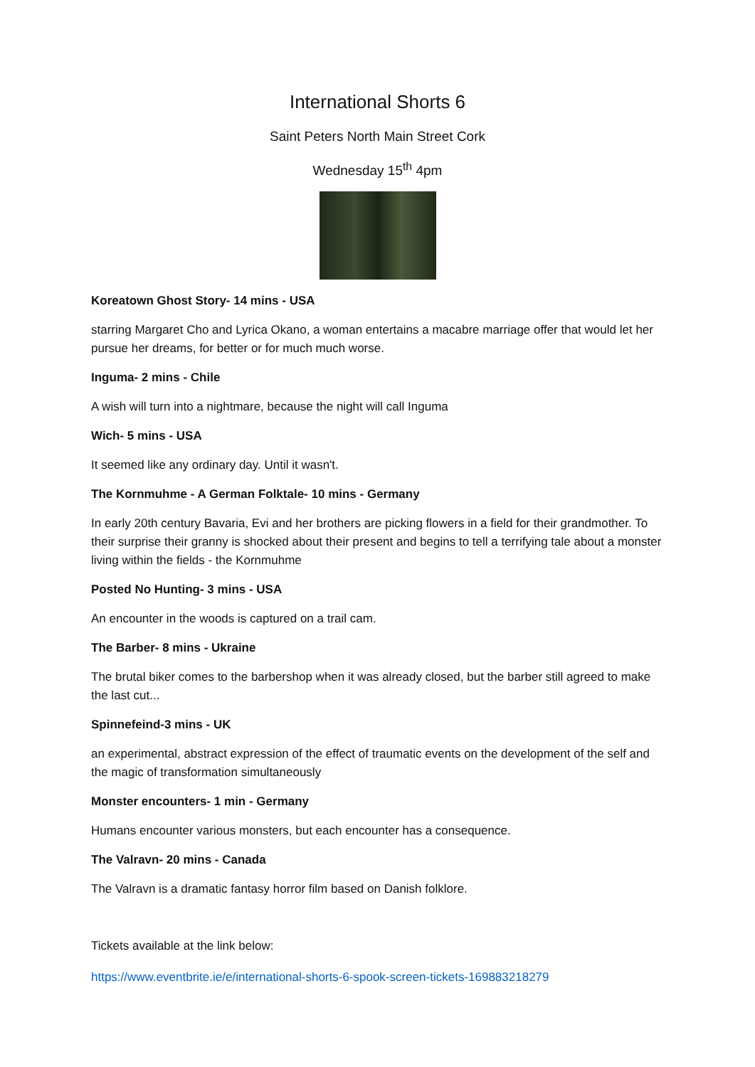International Shorts 6
Saint Peters North Main Street Cork
Wednesday 15<sup>th</sup> 4pm
Koreatown Ghost Story- 14 mins - USA
starring Margaret Cho and Lyrica Okano, a woman entertains a macabre marriage offer that would let her pursue her dreams, for better or for much much worse.
Inguma- 2 mins - Chile
A wish will turn into a nightmare, because the night will call Inguma
Wich- 5 mins - USA
It seemed like any ordinary day. Until it wasn't.
The Kornmuhme - A German Folktale- 10 mins - Germany
In early 20th century Bavaria, Evi and her brothers are picking flowers in a field for their grandmother. To their surprise their granny is shocked about their present and begins to tell a terrifying tale about a monster living within the fields - the Kornmuhme
Posted No Hunting- 3 mins - USA
An encounter in the woods is captured on a trail cam.
The Barber- 8 mins - Ukraine
The brutal biker comes to the barbershop when it was already closed, but the barber still agreed to make the last cut...
Spinnefeind-3 mins - UK
an experimental, abstract expression of the effect of traumatic events on the development of the self and the magic of transformation simultaneously
Monster encounters- 1 min - Germany
Humans encounter various monsters, but each encounter has a consequence.
The Valravn- 20 mins - Canada
The Valravn is a dramatic fantasy horror film based on Danish folklore.
Tickets available at the link below:
https://www.eventbrite.ie/e/international-shorts-6-spook-screen-tickets-169883218279